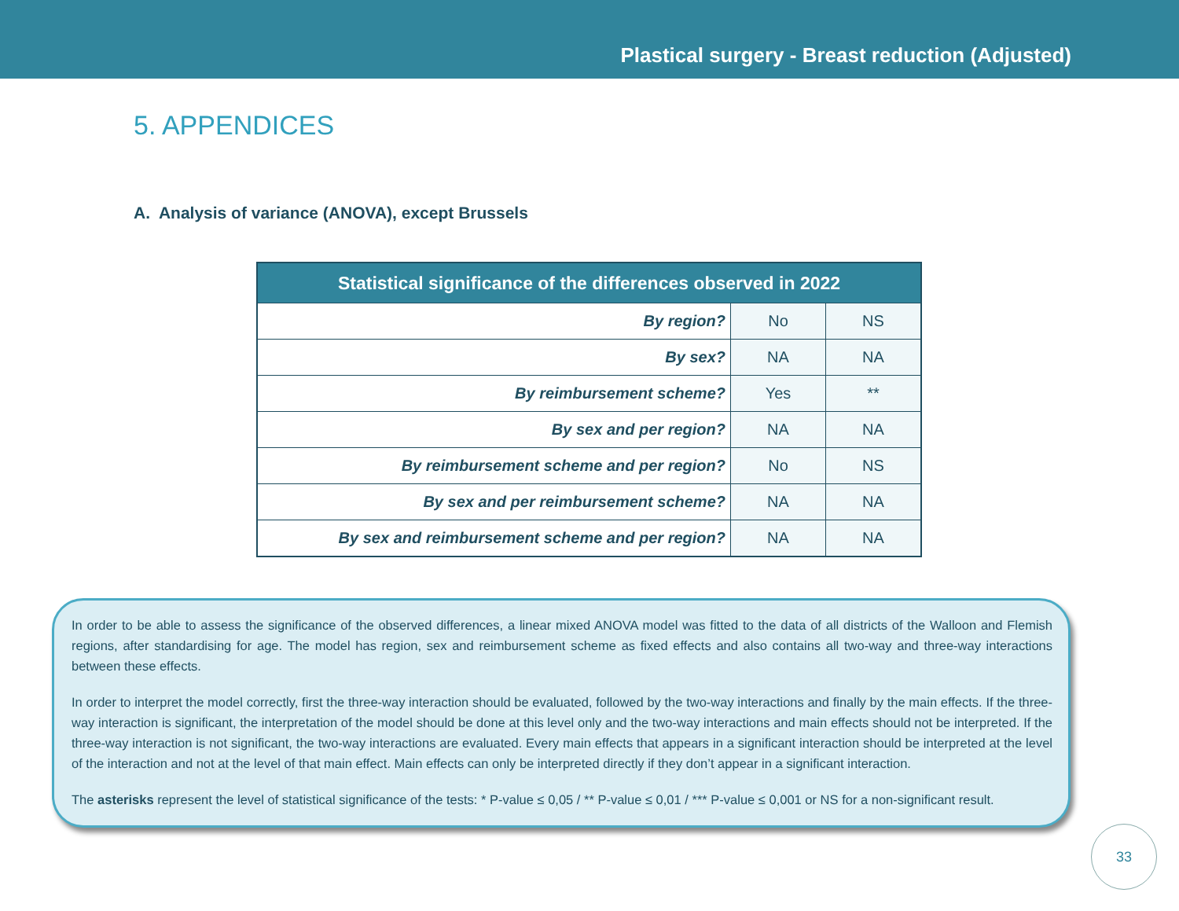Plastical surgery - Breast reduction (Adjusted)
5. APPENDICES
A. Analysis of variance (ANOVA), except Brussels
| Statistical significance of the differences observed in 2022 | | |
| --- | --- | --- |
| By region? | No | NS |
| By sex? | NA | NA |
| By reimbursement scheme? | Yes | ** |
| By sex and per region? | NA | NA |
| By reimbursement scheme and per region? | No | NS |
| By sex and per reimbursement scheme? | NA | NA |
| By sex and reimbursement scheme and per region? | NA | NA |
In order to be able to assess the significance of the observed differences, a linear mixed ANOVA model was fitted to the data of all districts of the Walloon and Flemish regions, after standardising for age. The model has region, sex and reimbursement scheme as fixed effects and also contains all two-way and three-way interactions between these effects.
In order to interpret the model correctly, first the three-way interaction should be evaluated, followed by the two-way interactions and finally by the main effects. If the three-way interaction is significant, the interpretation of the model should be done at this level only and the two-way interactions and main effects should not be interpreted. If the three-way interaction is not significant, the two-way interactions are evaluated. Every main effects that appears in a significant interaction should be interpreted at the level of the interaction and not at the level of that main effect. Main effects can only be interpreted directly if they don’t appear in a significant interaction.
The asterisks represent the level of statistical significance of the tests: * P-value ≤ 0,05 / ** P-value ≤ 0,01 / *** P-value ≤ 0,001 or NS for a non-significant result.
33